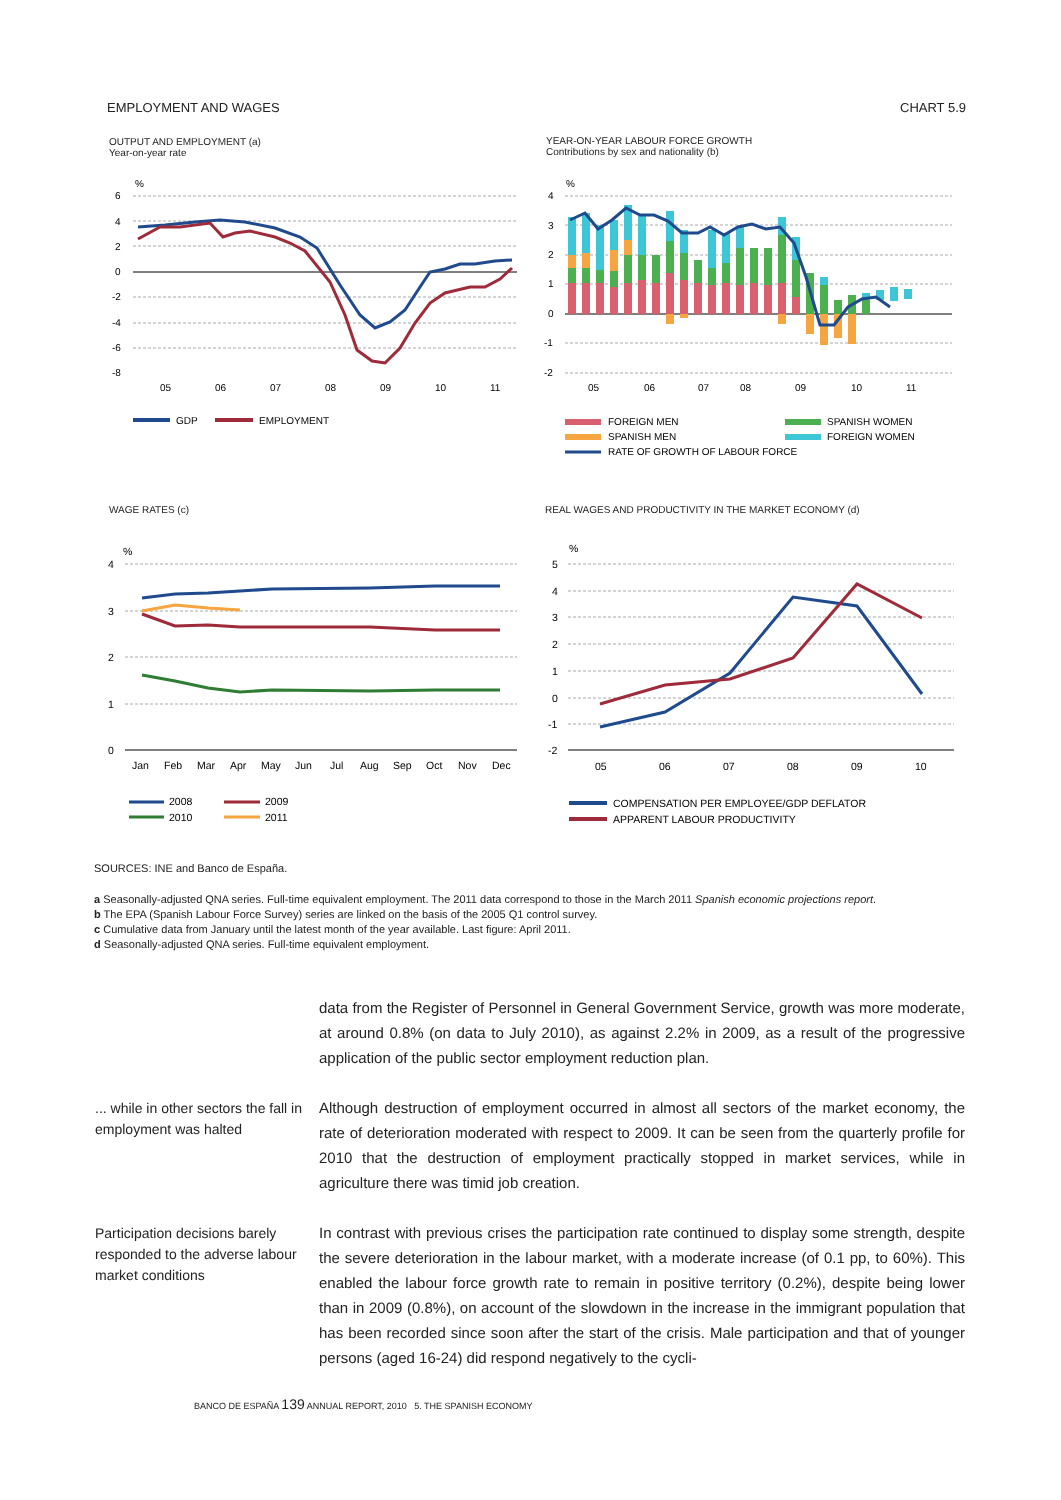EMPLOYMENT AND WAGES CHART 5.9
OUTPUT AND EMPLOYMENT (a)
Year-on-year rate
YEAR-ON-YEAR LABOUR FORCE GROWTH
Contributions by sex and nationality (b)
%
6
4
2
0
-2
-4
-6
-8
05
06
07
08
09
10
11
GDP
EMPLOYMENT
%
4
3
2
1
0
-1
-2
05
06
07
08
09
10
11
FOREIGN MEN
SPANISH MEN
RATE OF GROWTH OF LABOUR FORCE
SPANISH WOMEN
FOREIGN WOMEN
WAGE RATES (c)
REAL WAGES AND PRODUCTIVITY IN THE MARKET ECONOMY (d)
%
4
3
2
1
0
Jan
Feb
Mar
Apr
May
Jun
Jul
Aug
Sep
Oct
Nov
Dec
2008
2009
2010
2011
%
5
4
3
2
1
0
-1
-2
05
06
07
08
09
10
COMPENSATION PER EMPLOYEE/GDP DEFLATOR
APPARENT LABOUR PRODUCTIVITY
SOURCES: INE and Banco de España.
a Seasonally-adjusted QNA series. Full-time equivalent employment. The 2011 data correspond to those in the March 2011 Spanish economic projections report.
b The EPA (Spanish Labour Force Survey) series are linked on the basis of the 2005 Q1 control survey.
c Cumulative data from January until the latest month of the year available. Last figure: April 2011.
d Seasonally-adjusted QNA series. Full-time equivalent employment.
data from the Register of Personnel in General Government Service, growth was more moderate, at around 0.8% (on data to July 2010), as against 2.2% in 2009, as a result of the progressive application of the public sector employment reduction plan.
... while in other sectors the fall in employment was halted
Although destruction of employment occurred in almost all sectors of the market economy, the rate of deterioration moderated with respect to 2009. It can be seen from the quarterly profile for 2010 that the destruction of employment practically stopped in market services, while in agriculture there was timid job creation.
Participation decisions barely responded to the adverse labour market conditions
In contrast with previous crises the participation rate continued to display some strength, despite the severe deterioration in the labour market, with a moderate increase (of 0.1 pp, to 60%). This enabled the labour force growth rate to remain in positive territory (0.2%), despite being lower than in 2009 (0.8%), on account of the slowdown in the increase in the immigrant population that has been recorded since soon after the start of the crisis. Male participation and that of younger persons (aged 16-24) did respond negatively to the cycli-
BANCO DE ESPAÑA 139 ANNUAL REPORT, 2010 5. THE SPANISH ECONOMY